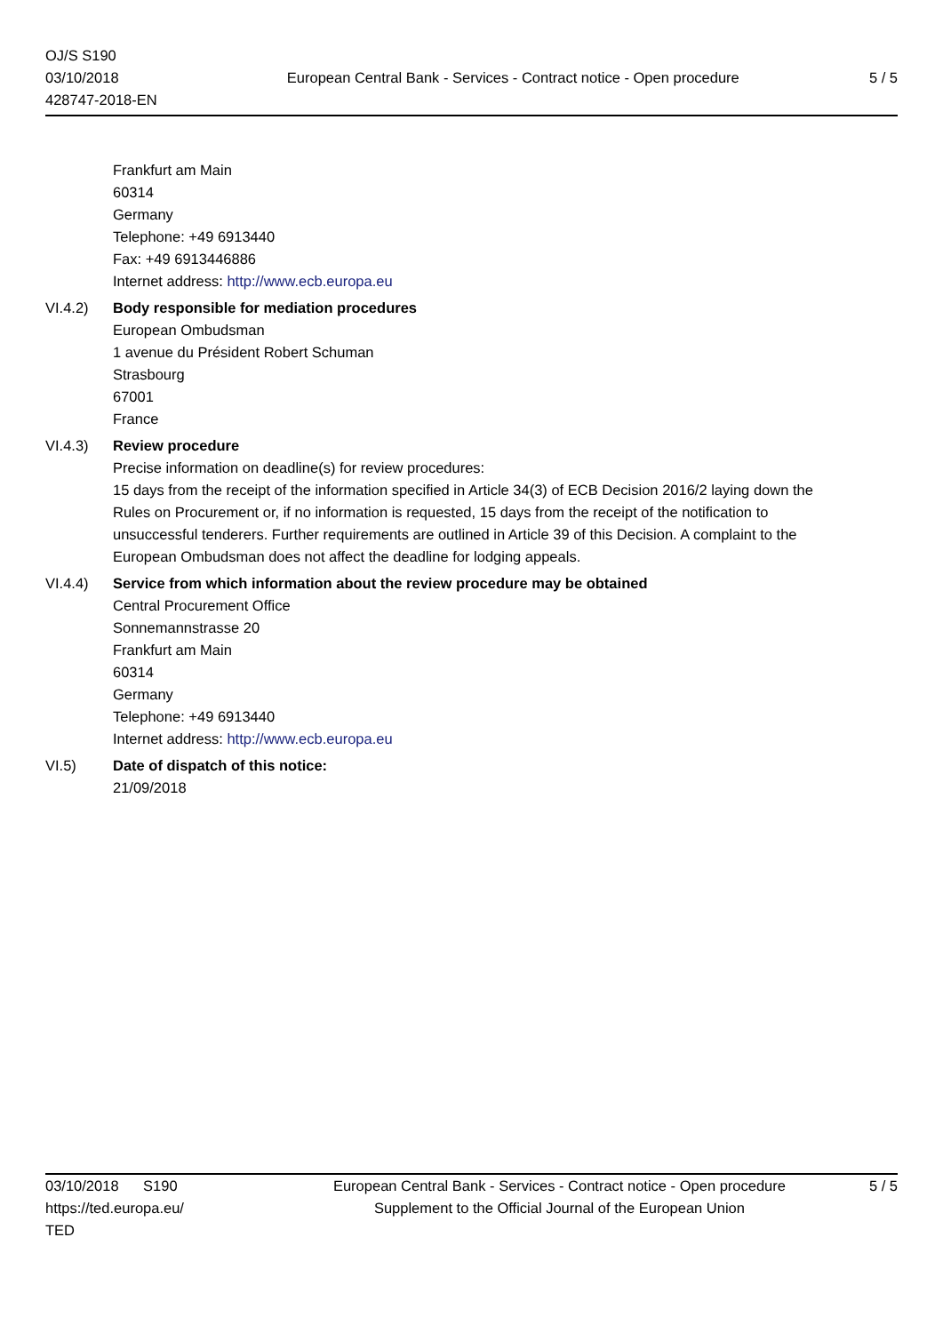OJ/S S190
03/10/2018
428747-2018-EN
European Central Bank - Services - Contract notice - Open procedure
5 / 5
Frankfurt am Main
60314
Germany
Telephone: +49 6913440
Fax: +49 6913446886
Internet address: http://www.ecb.europa.eu
VI.4.2) Body responsible for mediation procedures
European Ombudsman
1 avenue du Président Robert Schuman
Strasbourg
67001
France
VI.4.3) Review procedure
Precise information on deadline(s) for review procedures:
15 days from the receipt of the information specified in Article 34(3) of ECB Decision 2016/2 laying down the Rules on Procurement or, if no information is requested, 15 days from the receipt of the notification to unsuccessful tenderers. Further requirements are outlined in Article 39 of this Decision. A complaint to the European Ombudsman does not affect the deadline for lodging appeals.
VI.4.4) Service from which information about the review procedure may be obtained
Central Procurement Office
Sonnemannstrasse 20
Frankfurt am Main
60314
Germany
Telephone: +49 6913440
Internet address: http://www.ecb.europa.eu
VI.5) Date of dispatch of this notice:
21/09/2018
03/10/2018 S190
https://ted.europa.eu/
TED
European Central Bank - Services - Contract notice - Open procedure
Supplement to the Official Journal of the European Union
5 / 5